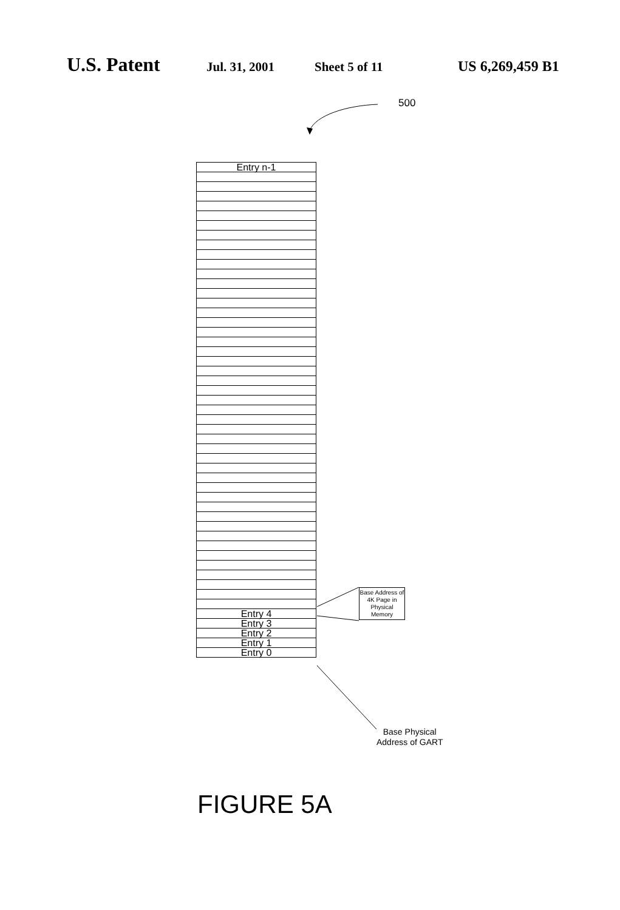U.S. Patent Jul. 31, 2001 Sheet 5 of 11 US 6,269,459 B1
500
Entry n-1
Entry 4
Entry 3
Entry 2
Entry 1
Entry 0
Base Address of 4K Page in Physical Memory
Base Physical
Address of GART
FIGURE 5A